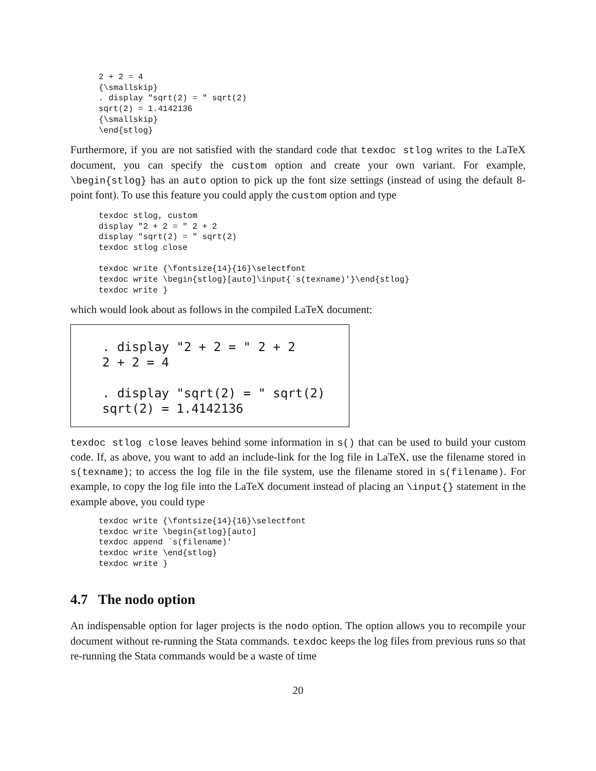2 + 2 = 4
{\smallskip}
. display "sqrt(2) = " sqrt(2)
sqrt(2) = 1.4142136
{\smallskip}
\end{stlog}
Furthermore, if you are not satisfied with the standard code that texdoc stlog writes to the LaTeX document, you can specify the custom option and create your own variant. For example, \begin{stlog} has an auto option to pick up the font size settings (instead of using the default 8-point font). To use this feature you could apply the custom option and type
texdoc stlog, custom
display "2 + 2 = " 2 + 2
display "sqrt(2) = " sqrt(2)
texdoc stlog close

texdoc write {\fontsize{14}{16}\selectfont
texdoc write \begin{stlog}[auto]\input{`s(texname)'}\end{stlog}
texdoc write }
which would look about as follows in the compiled LaTeX document:
. display "2 + 2 = " 2 + 2
2 + 2 = 4

. display "sqrt(2) = " sqrt(2)
sqrt(2) = 1.4142136
texdoc stlog close leaves behind some information in s() that can be used to build your custom code. If, as above, you want to add an include-link for the log file in LaTeX, use the filename stored in s(texname); to access the log file in the file system, use the filename stored in s(filename). For example, to copy the log file into the LaTeX document instead of placing an \input{} statement in the example above, you could type
texdoc write {\fontsize{14}{16}\selectfont
texdoc write \begin{stlog}[auto]
texdoc append `s(filename)'
texdoc write \end{stlog}
texdoc write }
4.7 The nodo option
An indispensable option for lager projects is the nodo option. The option allows you to recompile your document without re-running the Stata commands. texdoc keeps the log files from previous runs so that re-running the Stata commands would be a waste of time
20